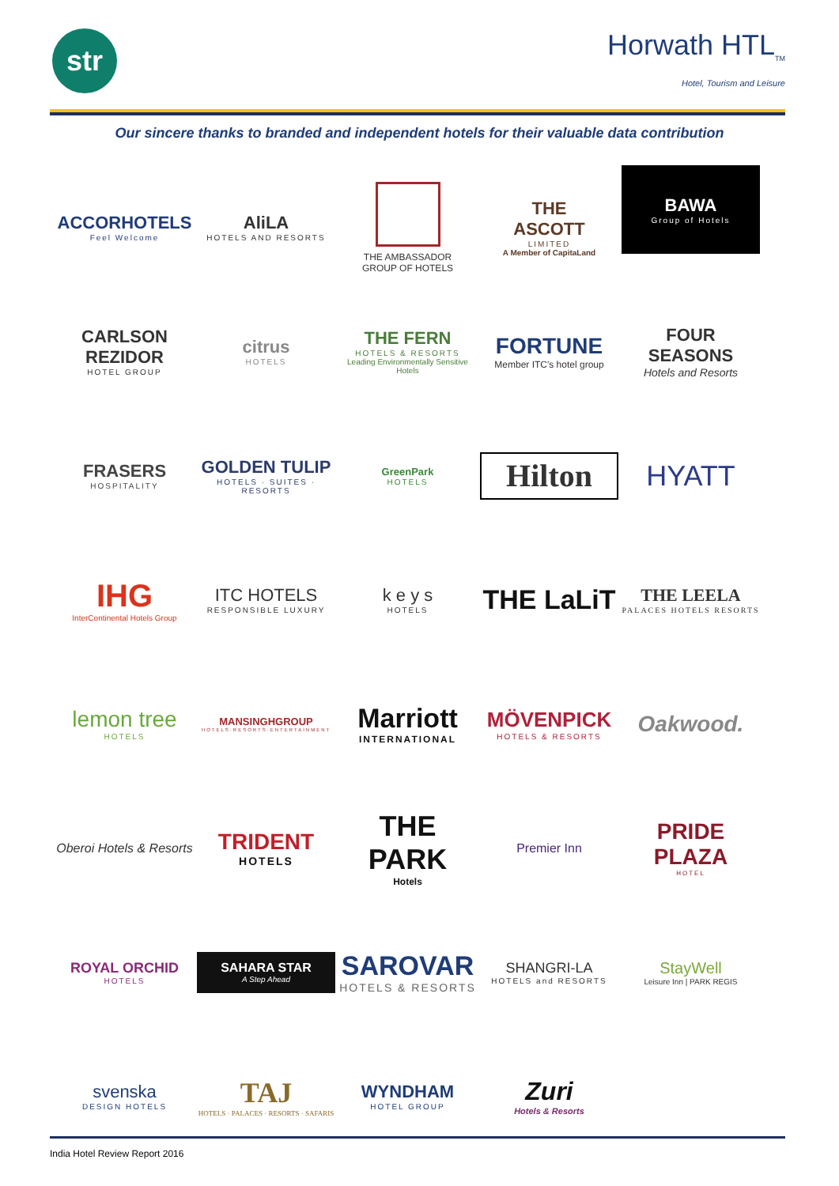str
Horwath HTL<sub>TM</sub>
Hotel, Tourism and Leisure
Our sincere thanks to branded and independent hotels for their valuable data contribution
ACCORHOTELS
Feel Welcome
AliLA
HOTELS AND RESORTS
THE AMBASSADOR
GROUP OF HOTELS
THE
ASCOTT
LIMITED
A Member of CapitaLand
BAWA
Group of Hotels
CARLSON
REZIDOR
HOTEL GROUP
citrus
HOTELS
THE FERN
HOTELS & RESORTS
Leading Environmentally Sensitive Hotels
FORTUNE
Member ITC's hotel group
FOUR SEASONS
Hotels and Resorts
FRASERS
HOSPITALITY
GOLDEN TULIP
HOTELS · SUITES · RESORTS
GreenPark
HOTELS
Hilton
HYATT
IHG
InterContinental Hotels Group
ITC HOTELS
RESPONSIBLE LUXURY
k e y s
HOTELS
THE LaLiT
THE LEELA
PALACES HOTELS RESORTS
lemon tree
HOTELS
MANSINGHGROUP
HOTELS·RESORTS·ENTERTAINMENT
Marriott
INTERNATIONAL
MÖVENPICK
HOTELS & RESORTS
Oakwood.
Oberoi Hotels & Resorts
TRIDENT
HOTELS
THE
PARK
Hotels
Premier Inn
PRIDE
PLAZA
HOTEL
ROYAL ORCHID
HOTELS
SAHARA STAR
A Step Ahead
SAROVAR
HOTELS & RESORTS
SHANGRI-LA
HOTELS and RESORTS
StayWell
Leisure Inn | PARK REGIS
svenska
DESIGN HOTELS
TAJ
HOTELS · PALACES · RESORTS · SAFARIS
WYNDHAM
HOTEL GROUP
Zuri
Hotels & Resorts
India Hotel Review Report 2016